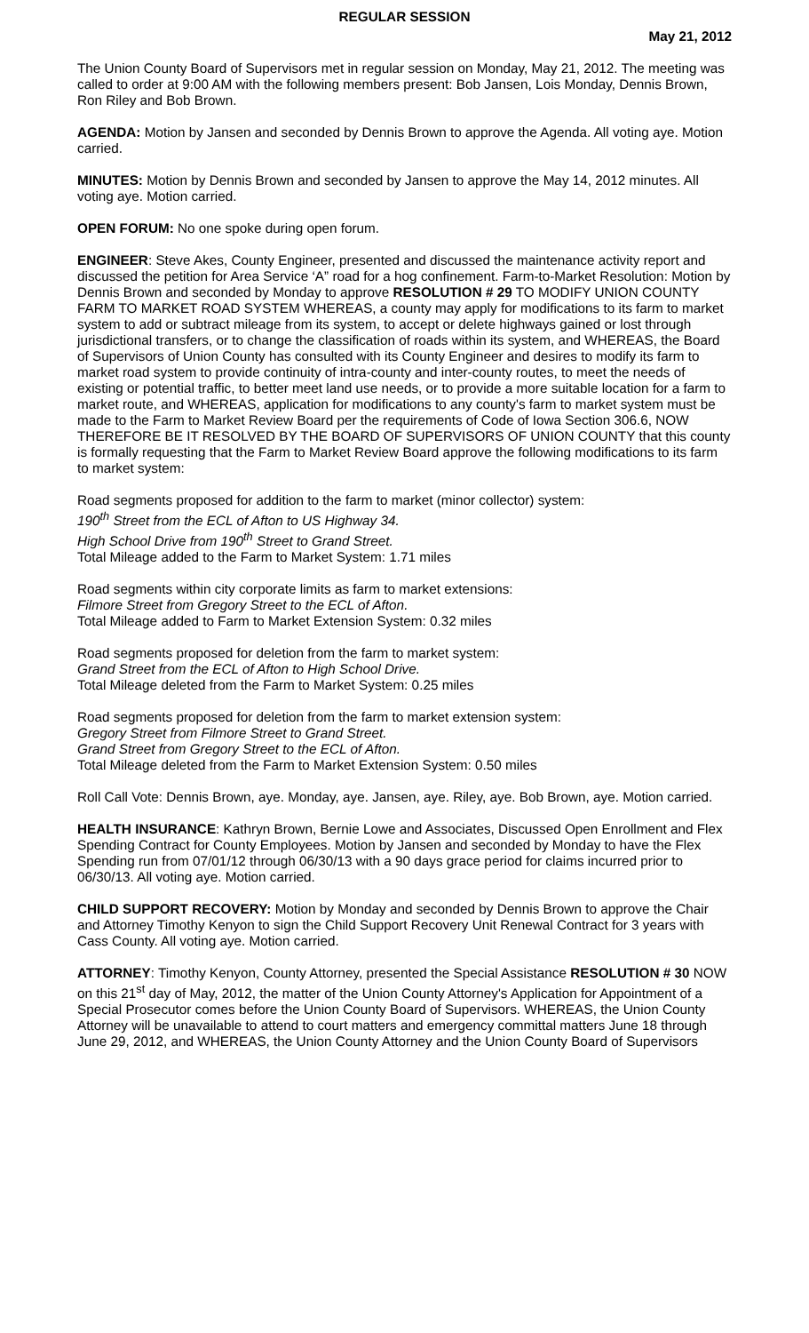REGULAR SESSION
May 21, 2012
The Union County Board of Supervisors met in regular session on Monday, May 21, 2012. The meeting was called to order at 9:00 AM with the following members present: Bob Jansen, Lois Monday, Dennis Brown, Ron Riley and Bob Brown.
AGENDA: Motion by Jansen and seconded by Dennis Brown to approve the Agenda. All voting aye. Motion carried.
MINUTES: Motion by Dennis Brown and seconded by Jansen to approve the May 14, 2012 minutes. All voting aye. Motion carried.
OPEN FORUM: No one spoke during open forum.
ENGINEER: Steve Akes, County Engineer, presented and discussed the maintenance activity report and discussed the petition for Area Service ‘A” road for a hog confinement. Farm-to-Market Resolution: Motion by Dennis Brown and seconded by Monday to approve RESOLUTION # 29 TO MODIFY UNION COUNTY FARM TO MARKET ROAD SYSTEM WHEREAS, a county may apply for modifications to its farm to market system to add or subtract mileage from its system, to accept or delete highways gained or lost through jurisdictional transfers, or to change the classification of roads within its system, and WHEREAS, the Board of Supervisors of Union County has consulted with its County Engineer and desires to modify its farm to market road system to provide continuity of intra-county and inter-county routes, to meet the needs of existing or potential traffic, to better meet land use needs, or to provide a more suitable location for a farm to market route, and WHEREAS, application for modifications to any county's farm to market system must be made to the Farm to Market Review Board per the requirements of Code of Iowa Section 306.6, NOW THEREFORE BE IT RESOLVED BY THE BOARD OF SUPERVISORS OF UNION COUNTY that this county is formally requesting that the Farm to Market Review Board approve the following modifications to its farm to market system:
Road segments proposed for addition to the farm to market (minor collector) system:
190<sup>th</sup> Street from the ECL of Afton to US Highway 34.
High School Drive from 190<sup>th</sup> Street to Grand Street.
Total Mileage added to the Farm to Market System: 1.71 miles
Road segments within city corporate limits as farm to market extensions:
Filmore Street from Gregory Street to the ECL of Afton.
Total Mileage added to Farm to Market Extension System: 0.32 miles
Road segments proposed for deletion from the farm to market system:
Grand Street from the ECL of Afton to High School Drive.
Total Mileage deleted from the Farm to Market System: 0.25 miles
Road segments proposed for deletion from the farm to market extension system:
Gregory Street from Filmore Street to Grand Street.
Grand Street from Gregory Street to the ECL of Afton.
Total Mileage deleted from the Farm to Market Extension System: 0.50 miles
Roll Call Vote: Dennis Brown, aye. Monday, aye. Jansen, aye. Riley, aye. Bob Brown, aye. Motion carried.
HEALTH INSURANCE: Kathryn Brown, Bernie Lowe and Associates, Discussed Open Enrollment and Flex Spending Contract for County Employees. Motion by Jansen and seconded by Monday to have the Flex Spending run from 07/01/12 through 06/30/13 with a 90 days grace period for claims incurred prior to 06/30/13. All voting aye. Motion carried.
CHILD SUPPORT RECOVERY: Motion by Monday and seconded by Dennis Brown to approve the Chair and Attorney Timothy Kenyon to sign the Child Support Recovery Unit Renewal Contract for 3 years with Cass County. All voting aye. Motion carried.
ATTORNEY: Timothy Kenyon, County Attorney, presented the Special Assistance RESOLUTION # 30 NOW on this 21<sup>st</sup> day of May, 2012, the matter of the Union County Attorney's Application for Appointment of a Special Prosecutor comes before the Union County Board of Supervisors. WHEREAS, the Union County Attorney will be unavailable to attend to court matters and emergency committal matters June 18 through June 29, 2012, and WHEREAS, the Union County Attorney and the Union County Board of Supervisors